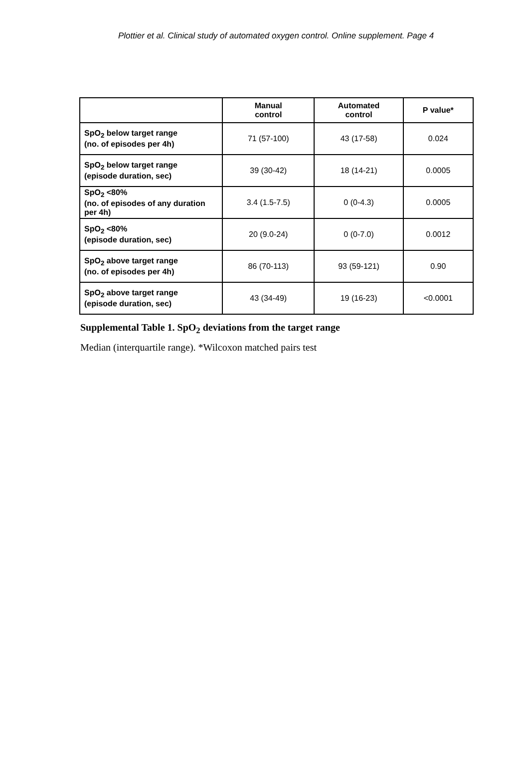Plottier et al. Clinical study of automated oxygen control. Online supplement. Page 4
| | Manual control | Automated control | P value* |
| --- | --- | --- | --- |
| SpO<sub>2</sub> below target range (no. of episodes per 4h) | 71 (57-100) | 43 (17-58) | 0.024 |
| SpO<sub>2</sub> below target range (episode duration, sec) | 39 (30-42) | 18 (14-21) | 0.0005 |
| SpO<sub>2</sub> <80% (no. of episodes of any duration per 4h) | 3.4 (1.5-7.5) | 0 (0-4.3) | 0.0005 |
| SpO<sub>2</sub> <80% (episode duration, sec) | 20 (9.0-24) | 0 (0-7.0) | 0.0012 |
| SpO<sub>2</sub> above target range (no. of episodes per 4h) | 86 (70-113) | 93 (59-121) | 0.90 |
| SpO<sub>2</sub> above target range (episode duration, sec) | 43 (34-49) | 19 (16-23) | <0.0001 |
Supplemental Table 1. SpO<sub>2</sub> deviations from the target range
Median (interquartile range). *Wilcoxon matched pairs test